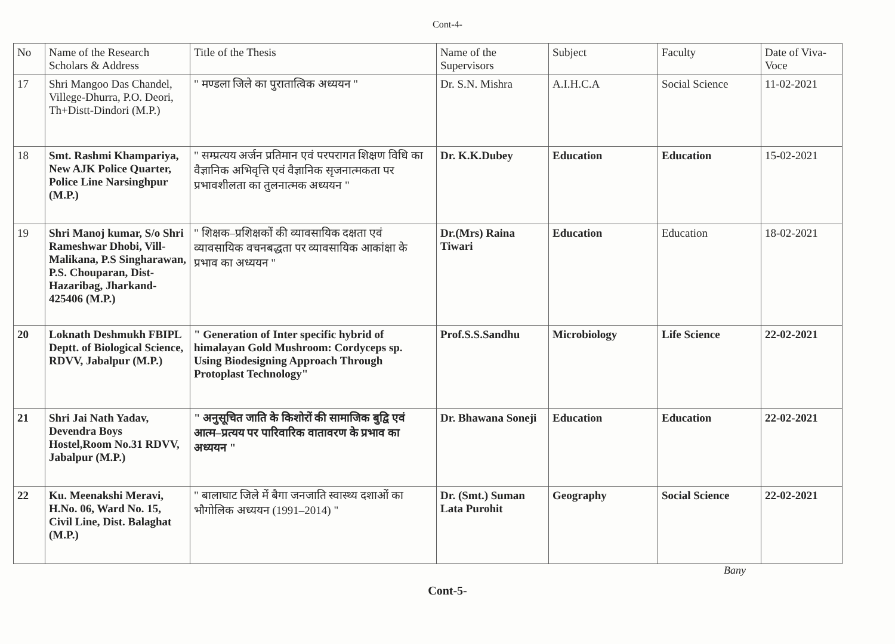Cont-4-
| No | Name of the Research Scholars & Address | Title of the Thesis | Name of the Supervisors | Subject | Faculty | Date of Viva-Voce |
| --- | --- | --- | --- | --- | --- | --- |
| 17 | Shri Mangoo Das Chandel, Villege-Dhurra, P.O. Deori, Th+Distt-Dindori (M.P.) | " मण्डला जिले का पुरातात्विक अध्ययन " | Dr. S.N. Mishra | A.I.H.C.A | Social Science | 11-02-2021 |
| 18 | Smt. Rashmi Khampariya, New AJK Police Quarter, Police Line Narsinghpur (M.P.) | " सम्प्रत्यय अर्जन प्रतिमान एवं परपरागत शिक्षण विधि का वैज्ञानिक अभिवृत्ति एवं वैज्ञानिक सृजनात्मकता पर प्रभावशीलता का तुलनात्मक अध्ययन " | Dr. K.K.Dubey | Education | Education | 15-02-2021 |
| 19 | Shri Manoj kumar, S/o Shri Rameshwar Dhobi, Vill-Malikana, P.S Singharawan, P.S. Chouparan, Dist-Hazaribag, Jharkand-425406 (M.P.) | " शिक्षक–प्रशिक्षकों की व्यावसायिक दक्षता एवं व्यावसायिक वचनबद्धता पर व्यावसायिक आकांक्षा के प्रभाव का अध्ययन " | Dr.(Mrs) Raina Tiwari | Education | Education | 18-02-2021 |
| 20 | Loknath Deshmukh FBIPL Deptt. of Biological Science, RDVV, Jabalpur (M.P.) | " Generation of Inter specific hybrid of himalayan Gold Mushroom: Cordyceps sp. Using Biodesigning Approach Through Protoplast Technology" | Prof.S.S.Sandhu | Microbiology | Life Science | 22-02-2021 |
| 21 | Shri Jai Nath Yadav, Devendra Boys Hostel,Room No.31 RDVV, Jabalpur (M.P.) | " अनुसूचित जाति के किशोरों की सामाजिक बुद्वि एवं आत्म–प्रत्यय पर पारिवारिक वातावरण के प्रभाव का अध्ययन " | Dr. Bhawana Soneji | Education | Education | 22-02-2021 |
| 22 | Ku. Meenakshi Meravi, H.No. 06, Ward No. 15, Civil Line, Dist. Balaghat (M.P.) | " बालाघाट जिले में बैगा जनजाति स्वास्थ्य दशाओं का भौगोलिक अध्ययन (1991–2014) " | Dr. (Smt.) Suman Lata Purohit | Geography | Social Science | 22-02-2021 |
Bany
Cont-5-